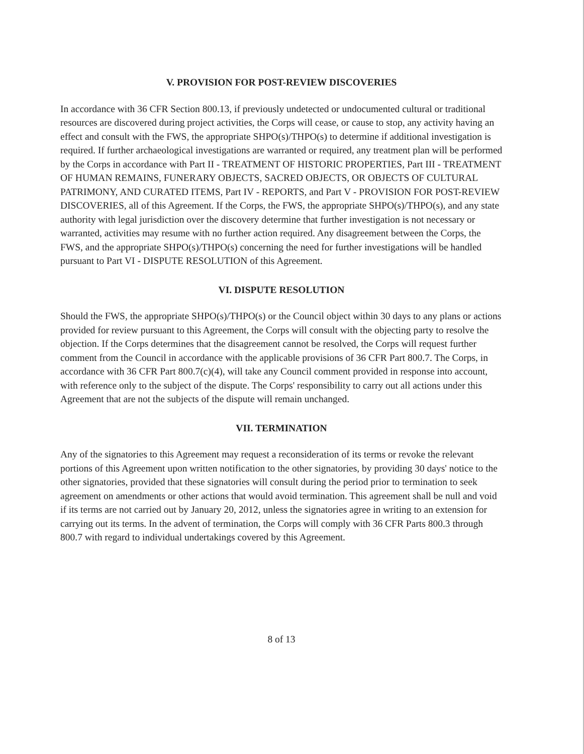V. PROVISION FOR POST-REVIEW DISCOVERIES
In accordance with 36 CFR Section 800.13, if previously undetected or undocumented cultural or traditional resources are discovered during project activities, the Corps will cease, or cause to stop, any activity having an effect and consult with the FWS, the appropriate SHPO(s)/THPO(s) to determine if additional investigation is required. If further archaeological investigations are warranted or required, any treatment plan will be performed by the Corps in accordance with Part II - TREATMENT OF HISTORIC PROPERTIES, Part III - TREATMENT OF HUMAN REMAINS, FUNERARY OBJECTS, SACRED OBJECTS, OR OBJECTS OF CULTURAL PATRIMONY, AND CURATED ITEMS, Part IV - REPORTS, and Part V - PROVISION FOR POST-REVIEW DISCOVERIES, all of this Agreement. If the Corps, the FWS, the appropriate SHPO(s)/THPO(s), and any state authority with legal jurisdiction over the discovery determine that further investigation is not necessary or warranted, activities may resume with no further action required. Any disagreement between the Corps, the FWS, and the appropriate SHPO(s)/THPO(s) concerning the need for further investigations will be handled pursuant to Part VI - DISPUTE RESOLUTION of this Agreement.
VI. DISPUTE RESOLUTION
Should the FWS, the appropriate SHPO(s)/THPO(s) or the Council object within 30 days to any plans or actions provided for review pursuant to this Agreement, the Corps will consult with the objecting party to resolve the objection. If the Corps determines that the disagreement cannot be resolved, the Corps will request further comment from the Council in accordance with the applicable provisions of 36 CFR Part 800.7. The Corps, in accordance with 36 CFR Part 800.7(c)(4), will take any Council comment provided in response into account, with reference only to the subject of the dispute. The Corps' responsibility to carry out all actions under this Agreement that are not the subjects of the dispute will remain unchanged.
VII. TERMINATION
Any of the signatories to this Agreement may request a reconsideration of its terms or revoke the relevant portions of this Agreement upon written notification to the other signatories, by providing 30 days' notice to the other signatories, provided that these signatories will consult during the period prior to termination to seek agreement on amendments or other actions that would avoid termination. This agreement shall be null and void if its terms are not carried out by January 20, 2012, unless the signatories agree in writing to an extension for carrying out its terms. In the advent of termination, the Corps will comply with 36 CFR Parts 800.3 through 800.7 with regard to individual undertakings covered by this Agreement.
8 of 13